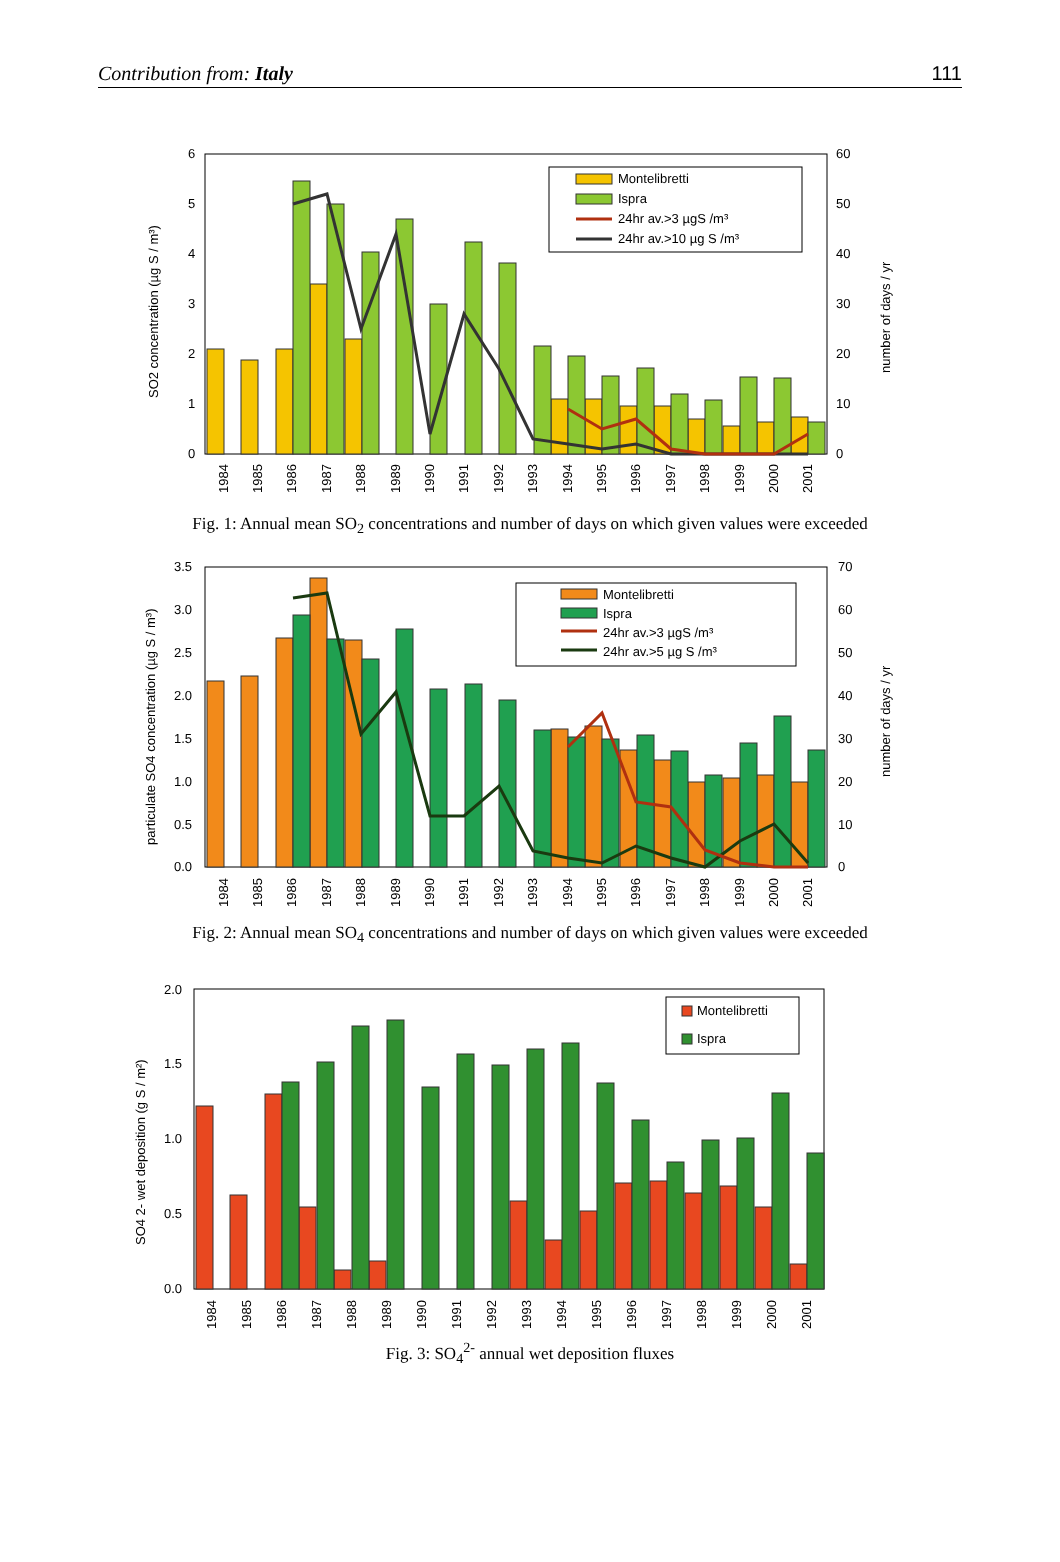Contribution from: Italy 111
6
5
4
3
2
1
0
60
50
40
30
20
10
0
SO2 concentration (µg S / m³)
number of days / yr
1984
1985
1986
1987
1988
1989
1990
1991
1992
1993
1994
1995
1996
1997
1998
1999
2000
2001
Montelibretti
Ispra
24hr av.>3 µgS /m³
24hr av.>10 µg S /m³
Fig. 1: Annual mean SO<sub>2</sub> concentrations and number of days on which given values were exceeded
3.5
3.0
2.5
2.0
1.5
1.0
0.5
0.0
70
60
50
40
30
20
10
0
particulate SO4 concentration (µg S / m³)
number of days / yr
1984
1985
1986
1987
1988
1989
1990
1991
1992
1993
1994
1995
1996
1997
1998
1999
2000
2001
Montelibretti
Ispra
24hr av.>3 µgS /m³
24hr av.>5 µg S /m³
Fig. 2: Annual mean SO<sub>4</sub> concentrations and number of days on which given values were exceeded
2.0
1.5
1.0
0.5
0.0
SO4 2- wet deposition (g S / m²)
1984
1985
1986
1987
1988
1989
1990
1991
1992
1993
1994
1995
1996
1997
1998
1999
2000
2001
Montelibretti
Ispra
Fig. 3: SO<sub>4</sub><sup>2-</sup> annual wet deposition fluxes